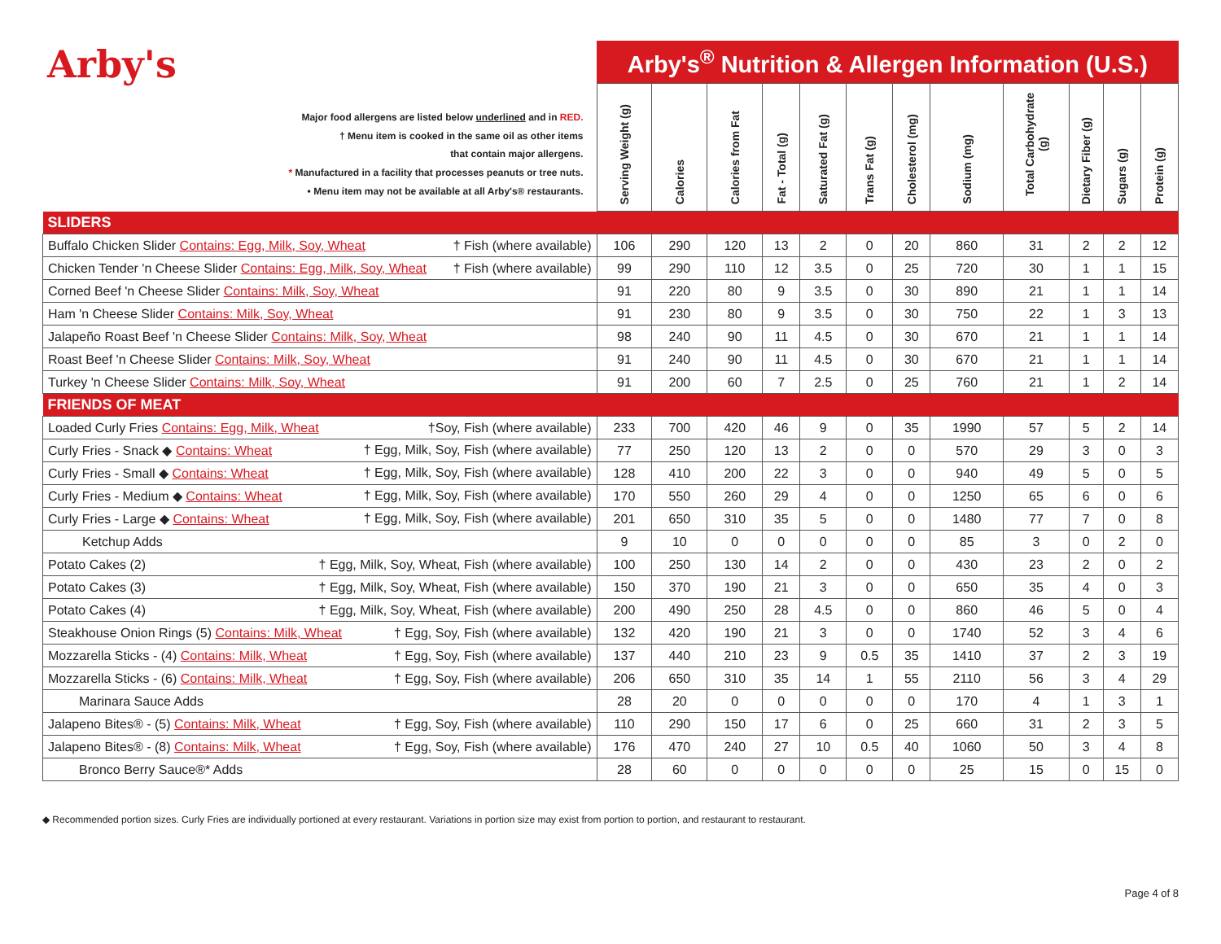Arby's
| Major food allergens are listed below underlined and in RED. † Menu item is cooked in the same oil as other items that contain major allergens. * Manufactured in a facility that processes peanuts or tree nuts. • Menu item may not be available at all Arby's® restaurants. | Arby's<sup>®</sup> Nutrition & Allergen Information (U.S.) | | | | | | | | | | | |
| | Serving Weight (g) | Calories | Calories from Fat | Fat - Total (g) | Saturated Fat (g) | Trans Fat (g) | Cholesterol (mg) | Sodium (mg) | Total Carbohydrate (g) | Dietary Fiber (g) | Sugars (g) | Protein (g) |
| SLIDERS | | | | | | | | | | | | |
| Buffalo Chicken Slider Contains: Egg, Milk, Soy, Wheat † Fish (where available) | 106 | 290 | 120 | 13 | 2 | 0 | 20 | 860 | 31 | 2 | 2 | 12 |
| Chicken Tender 'n Cheese Slider Contains: Egg, Milk, Soy, Wheat † Fish (where available) | 99 | 290 | 110 | 12 | 3.5 | 0 | 25 | 720 | 30 | 1 | 1 | 15 |
| Corned Beef 'n Cheese Slider Contains: Milk, Soy, Wheat | 91 | 220 | 80 | 9 | 3.5 | 0 | 30 | 890 | 21 | 1 | 1 | 14 |
| Ham 'n Cheese Slider Contains: Milk, Soy, Wheat | 91 | 230 | 80 | 9 | 3.5 | 0 | 30 | 750 | 22 | 1 | 3 | 13 |
| Jalapeño Roast Beef 'n Cheese Slider Contains: Milk, Soy, Wheat | 98 | 240 | 90 | 11 | 4.5 | 0 | 30 | 670 | 21 | 1 | 1 | 14 |
| Roast Beef 'n Cheese Slider Contains: Milk, Soy, Wheat | 91 | 240 | 90 | 11 | 4.5 | 0 | 30 | 670 | 21 | 1 | 1 | 14 |
| Turkey 'n Cheese Slider Contains: Milk, Soy, Wheat | 91 | 200 | 60 | 7 | 2.5 | 0 | 25 | 760 | 21 | 1 | 2 | 14 |
| FRIENDS OF MEAT | | | | | | | | | | | | |
| Loaded Curly Fries Contains: Egg, Milk, Wheat †Soy, Fish (where available) | 233 | 700 | 420 | 46 | 9 | 0 | 35 | 1990 | 57 | 5 | 2 | 14 |
| Curly Fries - Snack ◆ Contains: Wheat † Egg, Milk, Soy, Fish (where available) | 77 | 250 | 120 | 13 | 2 | 0 | 0 | 570 | 29 | 3 | 0 | 3 |
| Curly Fries - Small ◆ Contains: Wheat † Egg, Milk, Soy, Fish (where available) | 128 | 410 | 200 | 22 | 3 | 0 | 0 | 940 | 49 | 5 | 0 | 5 |
| Curly Fries - Medium ◆ Contains: Wheat † Egg, Milk, Soy, Fish (where available) | 170 | 550 | 260 | 29 | 4 | 0 | 0 | 1250 | 65 | 6 | 0 | 6 |
| Curly Fries - Large ◆ Contains: Wheat † Egg, Milk, Soy, Fish (where available) | 201 | 650 | 310 | 35 | 5 | 0 | 0 | 1480 | 77 | 7 | 0 | 8 |
| Ketchup Adds | 9 | 10 | 0 | 0 | 0 | 0 | 0 | 85 | 3 | 0 | 2 | 0 |
| Potato Cakes (2) † Egg, Milk, Soy, Wheat, Fish (where available) | 100 | 250 | 130 | 14 | 2 | 0 | 0 | 430 | 23 | 2 | 0 | 2 |
| Potato Cakes (3) † Egg, Milk, Soy, Wheat, Fish (where available) | 150 | 370 | 190 | 21 | 3 | 0 | 0 | 650 | 35 | 4 | 0 | 3 |
| Potato Cakes (4) † Egg, Milk, Soy, Wheat, Fish (where available) | 200 | 490 | 250 | 28 | 4.5 | 0 | 0 | 860 | 46 | 5 | 0 | 4 |
| Steakhouse Onion Rings (5) Contains: Milk, Wheat † Egg, Soy, Fish (where available) | 132 | 420 | 190 | 21 | 3 | 0 | 0 | 1740 | 52 | 3 | 4 | 6 |
| Mozzarella Sticks - (4) Contains: Milk, Wheat † Egg, Soy, Fish (where available) | 137 | 440 | 210 | 23 | 9 | 0.5 | 35 | 1410 | 37 | 2 | 3 | 19 |
| Mozzarella Sticks - (6) Contains: Milk, Wheat † Egg, Soy, Fish (where available) | 206 | 650 | 310 | 35 | 14 | 1 | 55 | 2110 | 56 | 3 | 4 | 29 |
| Marinara Sauce Adds | 28 | 20 | 0 | 0 | 0 | 0 | 0 | 170 | 4 | 1 | 3 | 1 |
| Jalapeno Bites® - (5) Contains: Milk, Wheat † Egg, Soy, Fish (where available) | 110 | 290 | 150 | 17 | 6 | 0 | 25 | 660 | 31 | 2 | 3 | 5 |
| Jalapeno Bites® - (8) Contains: Milk, Wheat † Egg, Soy, Fish (where available) | 176 | 470 | 240 | 27 | 10 | 0.5 | 40 | 1060 | 50 | 3 | 4 | 8 |
| Bronco Berry Sauce®* Adds | 28 | 60 | 0 | 0 | 0 | 0 | 0 | 25 | 15 | 0 | 15 | 0 |
◆ Recommended portion sizes. Curly Fries are individually portioned at every restaurant. Variations in portion size may exist from portion to portion, and restaurant to restaurant.
Page 4 of 8